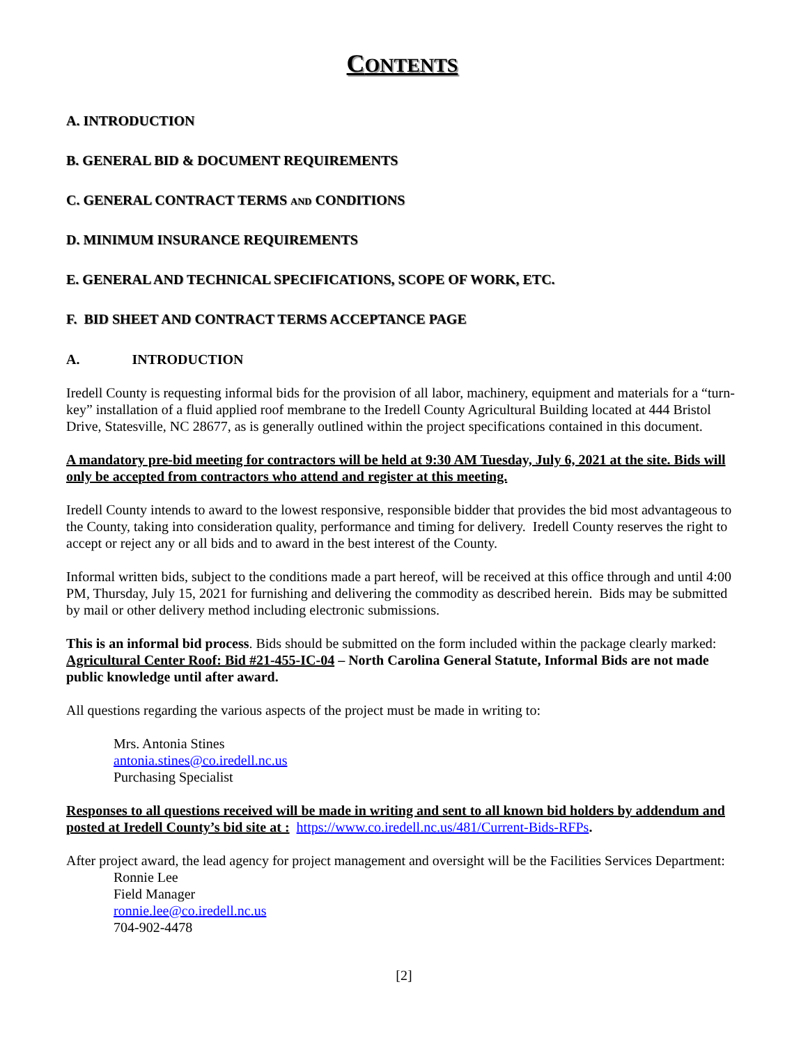CONTENTS
A. INTRODUCTION
B. GENERAL BID & DOCUMENT REQUIREMENTS
C. GENERAL CONTRACT TERMS AND CONDITIONS
D. MINIMUM INSURANCE REQUIREMENTS
E. GENERAL AND TECHNICAL SPECIFICATIONS, SCOPE OF WORK, ETC.
F. BID SHEET AND CONTRACT TERMS ACCEPTANCE PAGE
A. INTRODUCTION
Iredell County is requesting informal bids for the provision of all labor, machinery, equipment and materials for a “turn-key” installation of a fluid applied roof membrane to the Iredell County Agricultural Building located at 444 Bristol Drive, Statesville, NC 28677, as is generally outlined within the project specifications contained in this document.
A mandatory pre-bid meeting for contractors will be held at 9:30 AM Tuesday, July 6, 2021 at the site. Bids will only be accepted from contractors who attend and register at this meeting.
Iredell County intends to award to the lowest responsive, responsible bidder that provides the bid most advantageous to the County, taking into consideration quality, performance and timing for delivery. Iredell County reserves the right to accept or reject any or all bids and to award in the best interest of the County.
Informal written bids, subject to the conditions made a part hereof, will be received at this office through and until 4:00 PM, Thursday, July 15, 2021 for furnishing and delivering the commodity as described herein. Bids may be submitted by mail or other delivery method including electronic submissions.
This is an informal bid process. Bids should be submitted on the form included within the package clearly marked: Agricultural Center Roof: Bid #21-455-IC-04 – North Carolina General Statute, Informal Bids are not made public knowledge until after award.
All questions regarding the various aspects of the project must be made in writing to:
Mrs. Antonia Stines
antonia.stines@co.iredell.nc.us
Purchasing Specialist
Responses to all questions received will be made in writing and sent to all known bid holders by addendum and posted at Iredell County’s bid site at : https://www.co.iredell.nc.us/481/Current-Bids-RFPs.
After project award, the lead agency for project management and oversight will be the Facilities Services Department:
Ronnie Lee
Field Manager
ronnie.lee@co.iredell.nc.us
704-902-4478
[2]